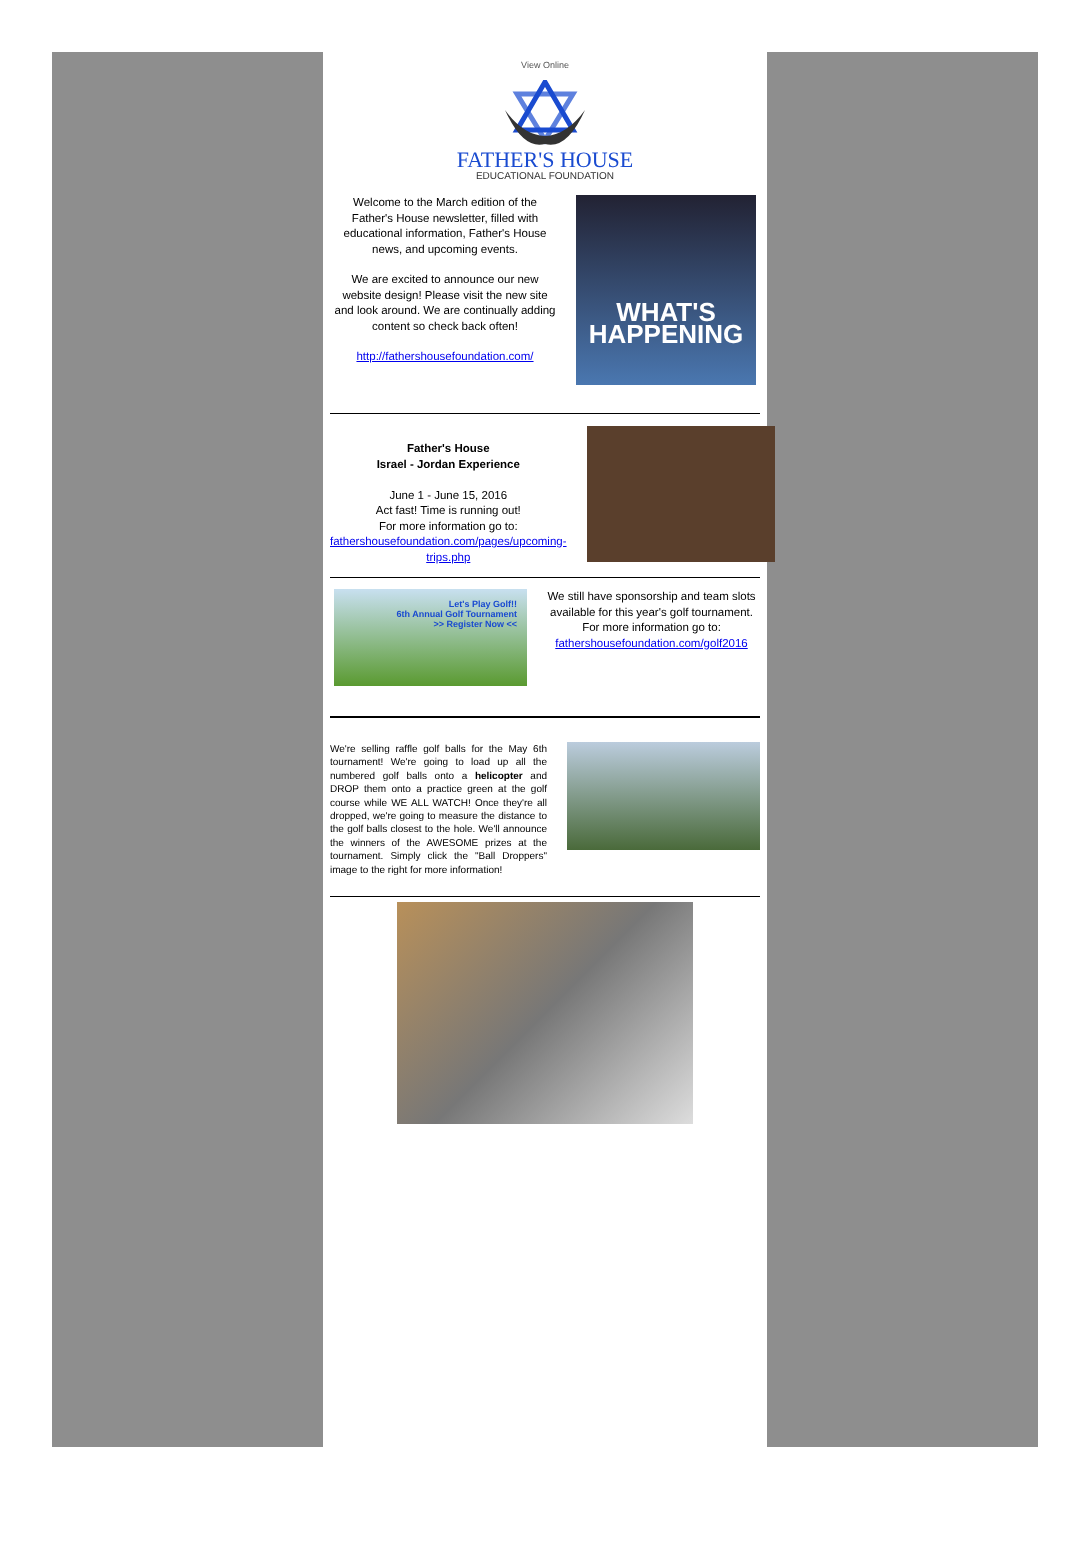View Online
FATHER'S HOUSE
EDUCATIONAL FOUNDATION
Welcome to the March edition of the Father's House newsletter, filled with educational information, Father's House news, and upcoming events.
We are excited to announce our new website design! Please visit the new site and look around. We are continually adding content so check back often!
http://fathershousefoundation.com/
WHAT'S
HAPPENING
Father's House
Israel - Jordan Experience
June 1 - June 15, 2016
Act fast! Time is running out!
For more information go to:
fathershousefoundation.com/pages/upcoming-trips.php
Let's Play Golf!!
6th Annual Golf Tournament
>> Register Now <<
We still have sponsorship and team slots available for this year's golf tournament. For more information go to:
fathershousefoundation.com/golf2016
We're selling raffle golf balls for the May 6th tournament! We're going to load up all the numbered golf balls onto a helicopter and DROP them onto a practice green at the golf course while WE ALL WATCH! Once they're all dropped, we're going to measure the distance to the golf balls closest to the hole. We'll announce the winners of the AWESOME prizes at the tournament. Simply click the "Ball Droppers" image to the right for more information!